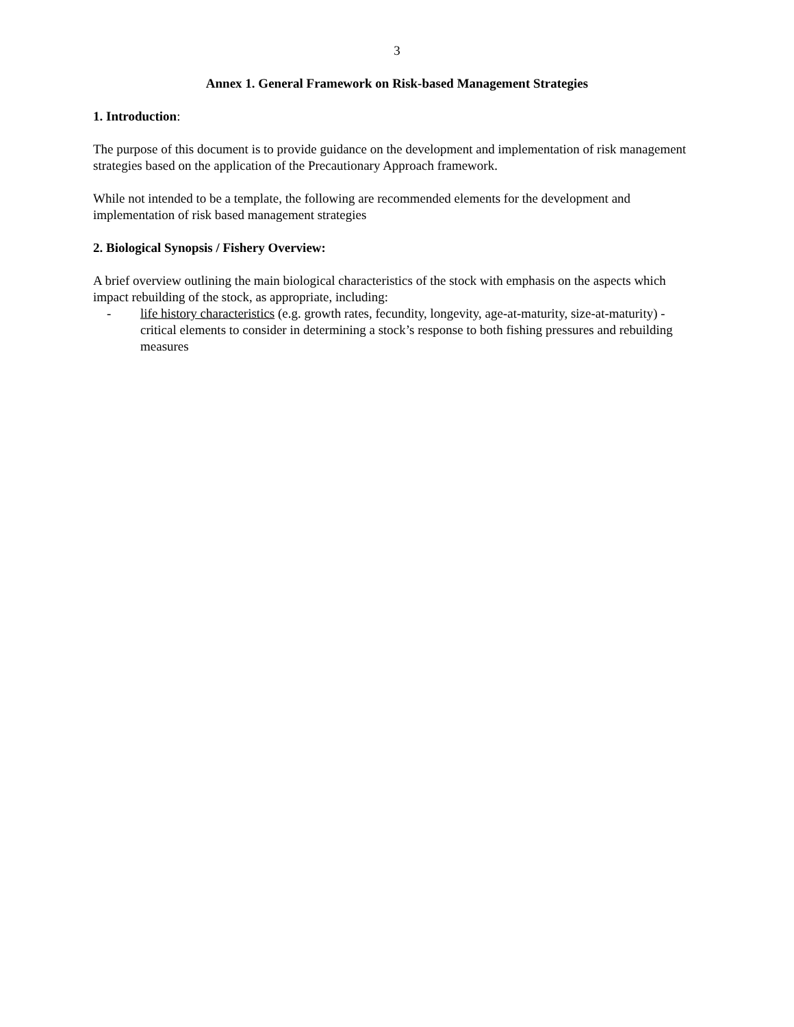3
Annex 1. General Framework on Risk-based Management Strategies
1. Introduction:
The purpose of this document is to provide guidance on the development and implementation of risk management strategies based on the application of the Precautionary Approach framework.
While not intended to be a template, the following are recommended elements for the development and implementation of risk based management strategies
2. Biological Synopsis / Fishery Overview:
A brief overview outlining the main biological characteristics of the stock with emphasis on the aspects which impact rebuilding of the stock, as appropriate, including:
- life history characteristics (e.g. growth rates, fecundity, longevity, age-at-maturity, size-at-maturity) - critical elements to consider in determining a stock’s response to both fishing pressures and rebuilding measures